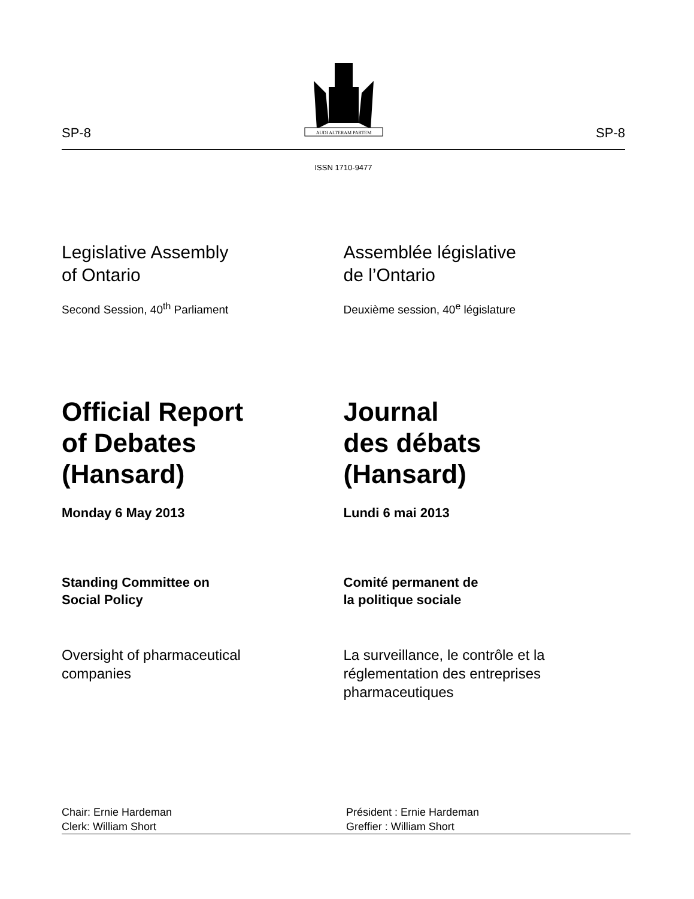SP-8
AUDI ALTERAM PARTEM
SP-8
ISSN 1710-9477
Legislative Assembly
of Ontario
Second Session, 40<sup>th</sup> Parliament
Assemblée législative
de l’Ontario
Deuxième session, 40<sup>e</sup> législature
Official Report
of Debates
(Hansard)
Journal
des débats
(Hansard)
Monday 6 May 2013 Lundi 6 mai 2013
Standing Committee on
Social Policy
Comité permanent de
la politique sociale
Oversight of pharmaceutical
companies
La surveillance, le contrôle et la
réglementation des entreprises
pharmaceutiques
Chair: Ernie Hardeman
Clerk: William Short
Président : Ernie Hardeman
Greffier : William Short